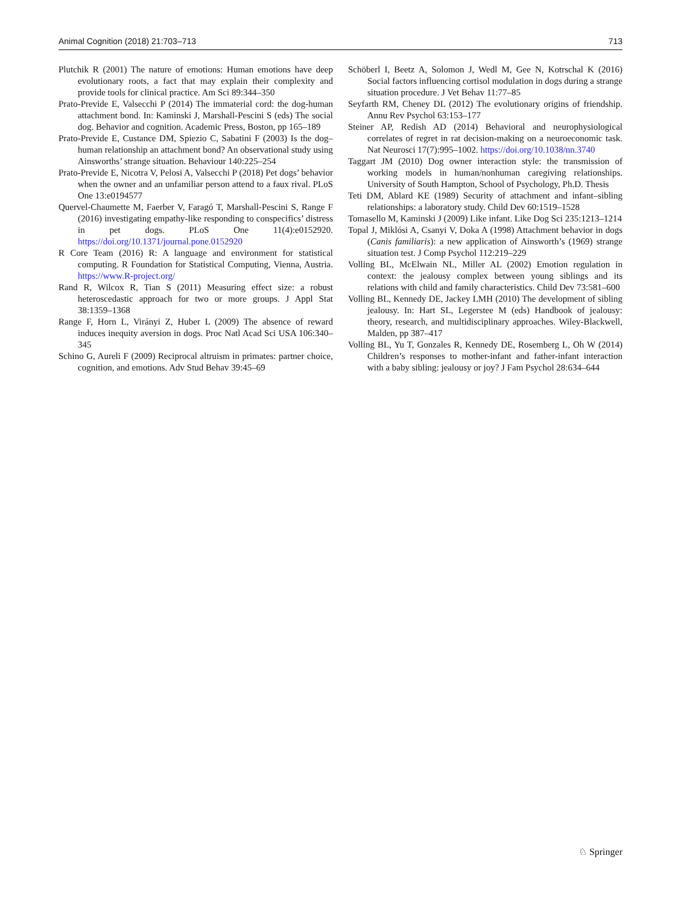Animal Cognition (2018) 21:703–713 713
Plutchik R (2001) The nature of emotions: Human emotions have deep evolutionary roots, a fact that may explain their complexity and provide tools for clinical practice. Am Sci 89:344–350
Prato-Previde E, Valsecchi P (2014) The immaterial cord: the dog-human attachment bond. In: Kaminski J, Marshall-Pescini S (eds) The social dog. Behavior and cognition. Academic Press, Boston, pp 165–189
Prato-Previde E, Custance DM, Spiezio C, Sabatini F (2003) Is the dog–human relationship an attachment bond? An observational study using Ainsworths’ strange situation. Behaviour 140:225–254
Prato-Previde E, Nicotra V, Pelosi A, Valsecchi P (2018) Pet dogs’ behavior when the owner and an unfamiliar person attend to a faux rival. PLoS One 13:e0194577
Quervel-Chaumette M, Faerber V, Faragó T, Marshall-Pescini S, Range F (2016) investigating empathy-like responding to conspecifics’ distress in pet dogs. PLoS One 11(4):e0152920. https://doi.org/10.1371/journal.pone.0152920
R Core Team (2016) R: A language and environment for statistical computing. R Foundation for Statistical Computing, Vienna, Austria. https://www.R-project.org/
Rand R, Wilcox R, Tian S (2011) Measuring effect size: a robust heteroscedastic approach for two or more groups. J Appl Stat 38:1359–1368
Range F, Horn L, Virányi Z, Huber L (2009) The absence of reward induces inequity aversion in dogs. Proc Natl Acad Sci USA 106:340–345
Schino G, Aureli F (2009) Reciprocal altruism in primates: partner choice, cognition, and emotions. Adv Stud Behav 39:45–69
Schöberl I, Beetz A, Solomon J, Wedl M, Gee N, Kotrschal K (2016) Social factors influencing cortisol modulation in dogs during a strange situation procedure. J Vet Behav 11:77–85
Seyfarth RM, Cheney DL (2012) The evolutionary origins of friendship. Annu Rev Psychol 63:153–177
Steiner AP, Redish AD (2014) Behavioral and neurophysiological correlates of regret in rat decision-making on a neuroeconomic task. Nat Neurosci 17(7):995–1002. https://doi.org/10.1038/nn.3740
Taggart JM (2010) Dog owner interaction style: the transmission of working models in human/nonhuman caregiving relationships. University of South Hampton, School of Psychology, Ph.D. Thesis
Teti DM, Ablard KE (1989) Security of attachment and infant–sibling relationships: a laboratory study. Child Dev 60:1519–1528
Tomasello M, Kaminski J (2009) Like infant. Like Dog Sci 235:1213–1214
Topal J, Miklósi A, Csanyi V, Doka A (1998) Attachment behavior in dogs (Canis familiaris): a new application of Ainsworth’s (1969) strange situation test. J Comp Psychol 112:219–229
Volling BL, McElwain NL, Miller AL (2002) Emotion regulation in context: the jealousy complex between young siblings and its relations with child and family characteristics. Child Dev 73:581–600
Volling BL, Kennedy DE, Jackey LMH (2010) The development of sibling jealousy. In: Hart SL, Legerstee M (eds) Handbook of jealousy: theory, research, and multidisciplinary approaches. Wiley-Blackwell, Malden, pp 387–417
Volling BL, Yu T, Gonzales R, Kennedy DE, Rosemberg L, Oh W (2014) Children’s responses to mother-infant and father-infant interaction with a baby sibling: jealousy or joy? J Fam Psychol 28:634–644
♘ Springer